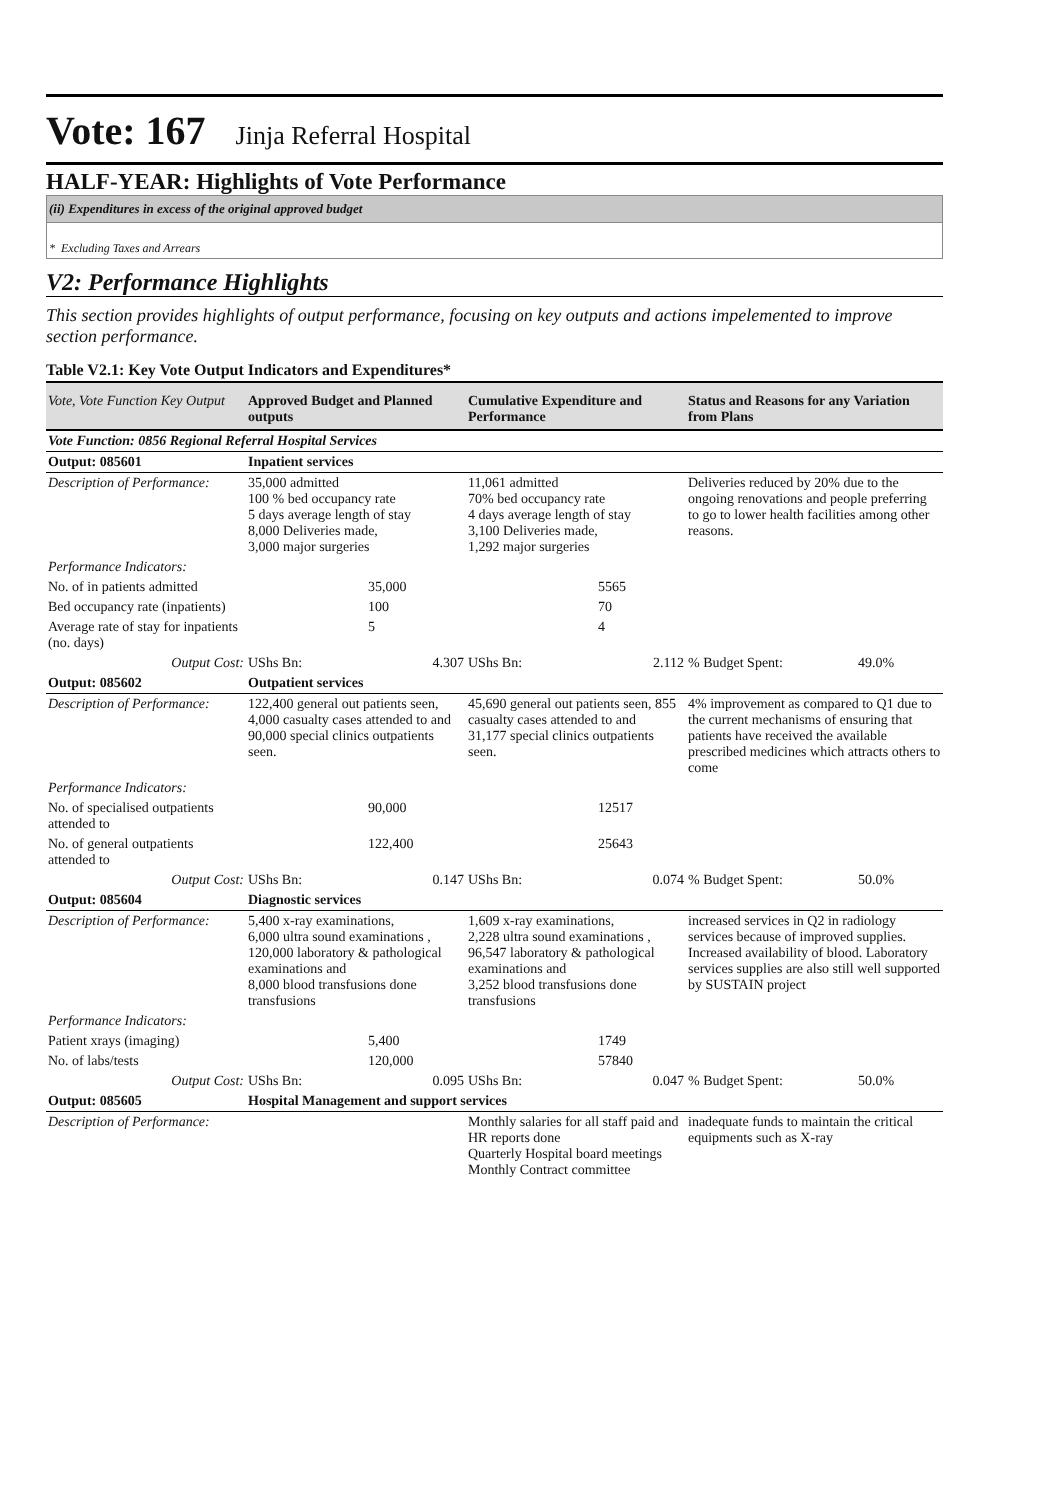Vote: 167 Jinja Referral Hospital
HALF-YEAR: Highlights of Vote Performance
(ii) Expenditures in excess of the original approved budget
* Excluding Taxes and Arrears
V2: Performance Highlights
This section provides highlights of output performance, focusing on key outputs and actions impelemented to improve section performance.
Table V2.1: Key Vote Output Indicators and Expenditures*
| Vote, Vote Function Key Output | Approved Budget and Planned outputs | | Cumulative Expenditure and Performance | | Status and Reasons for any Variation from Plans | |
| --- | --- | --- | --- | --- | --- | --- |
| Vote Function: 0856 Regional Referral Hospital Services | | | | | | |
| Output: 085601 | Inpatient services | | | | | |
| Description of Performance: | 35,000 admitted 100 % bed occupancy rate 5 days average length of stay 8,000 Deliveries made, 3,000 major surgeries | | 11,061 admitted 70% bed occupancy rate 4 days average length of stay 3,100 Deliveries made, 1,292 major surgeries | | Deliveries reduced by 20% due to the ongoing renovations and people preferring to go to lower health facilities among other reasons. | |
| Performance Indicators: | | | | | | |
| No. of in patients admitted | | 35,000 | | 5565 | | |
| Bed occupancy rate (inpatients) | | 100 | | 70 | | |
| Average rate of stay for inpatients (no. days) | | 5 | | 4 | | |
| Output Cost: | UShs Bn: | 4.307 | UShs Bn: | 2.112 | % Budget Spent: | 49.0% |
| Output: 085602 | Outpatient services | | | | | |
| Description of Performance: | 122,400 general out patients seen, 4,000 casualty cases attended to and 90,000 special clinics outpatients seen. | | 45,690 general out patients seen, 855 casualty cases attended to and 31,177 special clinics outpatients seen. | | 4% improvement as compared to Q1 due to the current mechanisms of ensuring that patients have received the available prescribed medicines which attracts others to come | |
| Performance Indicators: | | | | | | |
| No. of specialised outpatients attended to | | 90,000 | | 12517 | | |
| No. of general outpatients attended to | | 122,400 | | 25643 | | |
| Output Cost: | UShs Bn: | 0.147 | UShs Bn: | 0.074 | % Budget Spent: | 50.0% |
| Output: 085604 | Diagnostic services | | | | | |
| Description of Performance: | 5,400 x-ray examinations, 6,000 ultra sound examinations , 120,000 laboratory & pathological examinations and 8,000 blood transfusions done transfusions | | 1,609 x-ray examinations, 2,228 ultra sound examinations , 96,547 laboratory & pathological examinations and 3,252 blood transfusions done transfusions | | increased services in Q2 in radiology services because of improved supplies. Increased availability of blood. Laboratory services supplies are also still well supported by SUSTAIN project | |
| Performance Indicators: | | | | | | |
| Patient xrays (imaging) | | 5,400 | | 1749 | | |
| No. of labs/tests | | 120,000 | | 57840 | | |
| Output Cost: | UShs Bn: | 0.095 | UShs Bn: | 0.047 | % Budget Spent: | 50.0% |
| Output: 085605 | Hospital Management and support services | | | | | |
| Description of Performance: | | | Monthly salaries for all staff paid and HR reports done Quarterly Hospital board meetings Monthly Contract committee | | inadequate funds to maintain the critical equipments such as X-ray | |